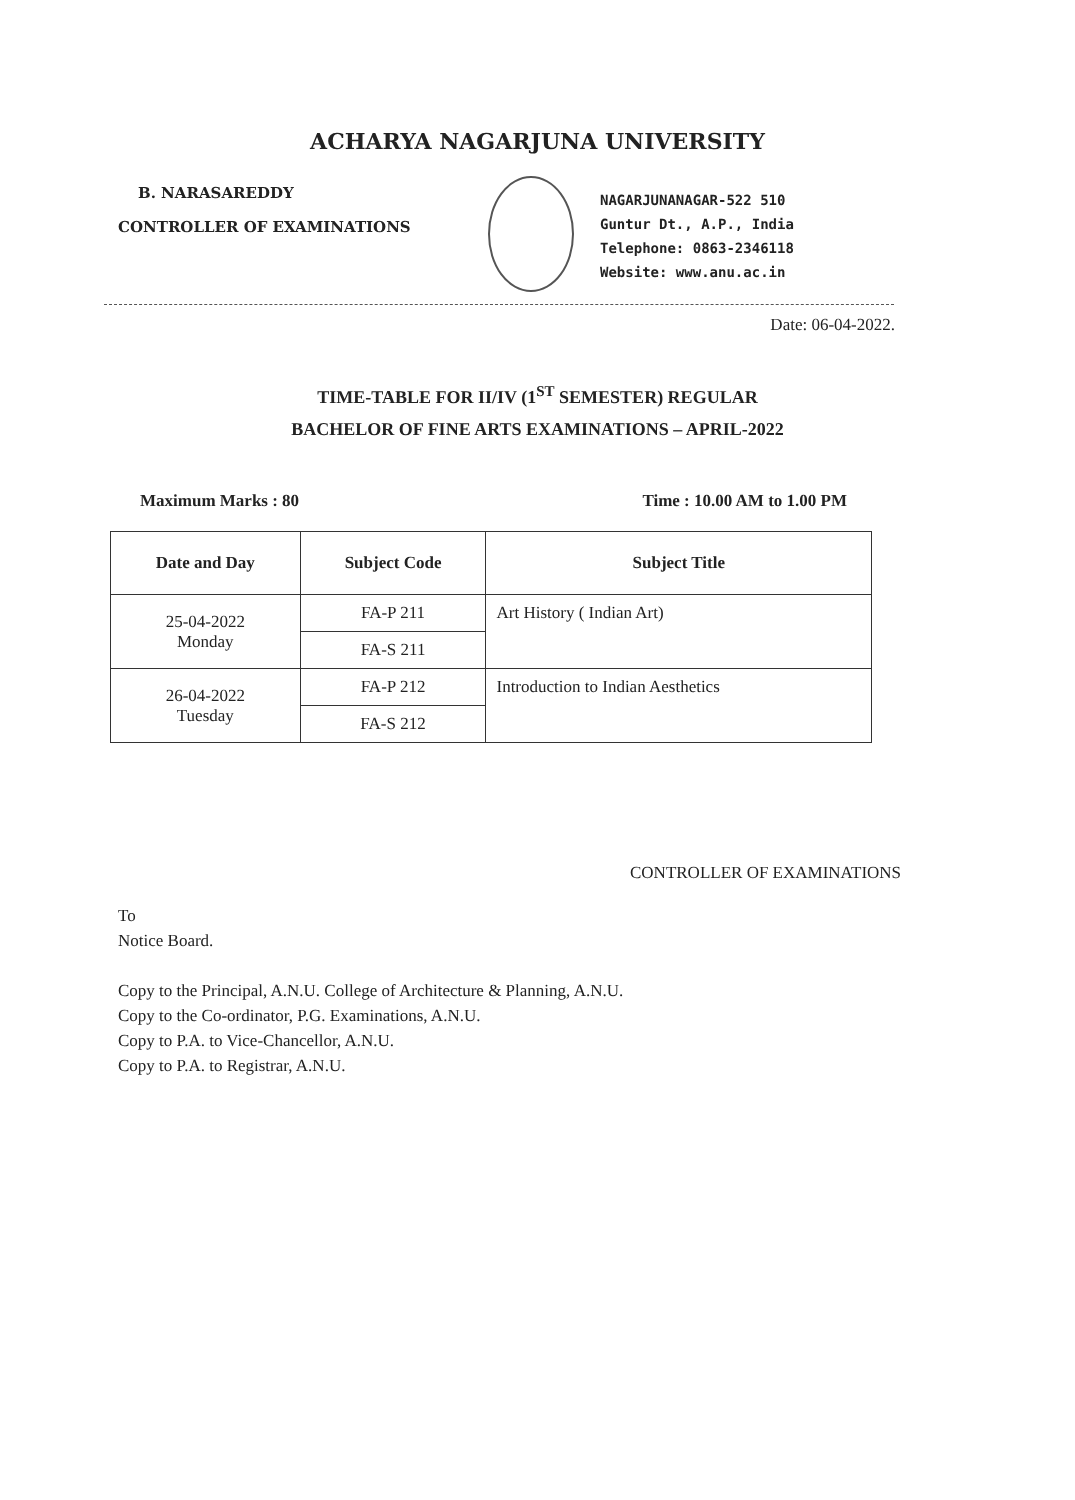ACHARYA NAGARJUNA UNIVERSITY
B. NARASAREDDY
CONTROLLER OF EXAMINATIONS
NAGARJUNANAGAR-522 510
Guntur Dt., A.P., India
Telephone: 0863-2346118
Website: www.anu.ac.in
Date: 06-04-2022.
TIME-TABLE FOR II/IV (1<sup>ST</sup> SEMESTER) REGULAR
BACHELOR OF FINE ARTS EXAMINATIONS – APRIL-2022
Maximum Marks : 80 Time : 10.00 AM to 1.00 PM
| Date and Day | Subject Code | Subject Title |
| --- | --- | --- |
| 25-04-2022 Monday | FA-P 211 | Art History ( Indian Art) |
| | FA-S 211 | |
| 26-04-2022 Tuesday | FA-P 212 | Introduction to Indian Aesthetics |
| | FA-S 212 | |
CONTROLLER OF EXAMINATIONS
To
Notice Board.
Copy to the Principal, A.N.U. College of Architecture & Planning, A.N.U.
Copy to the Co-ordinator, P.G. Examinations, A.N.U.
Copy to P.A. to Vice-Chancellor, A.N.U.
Copy to P.A. to Registrar, A.N.U.